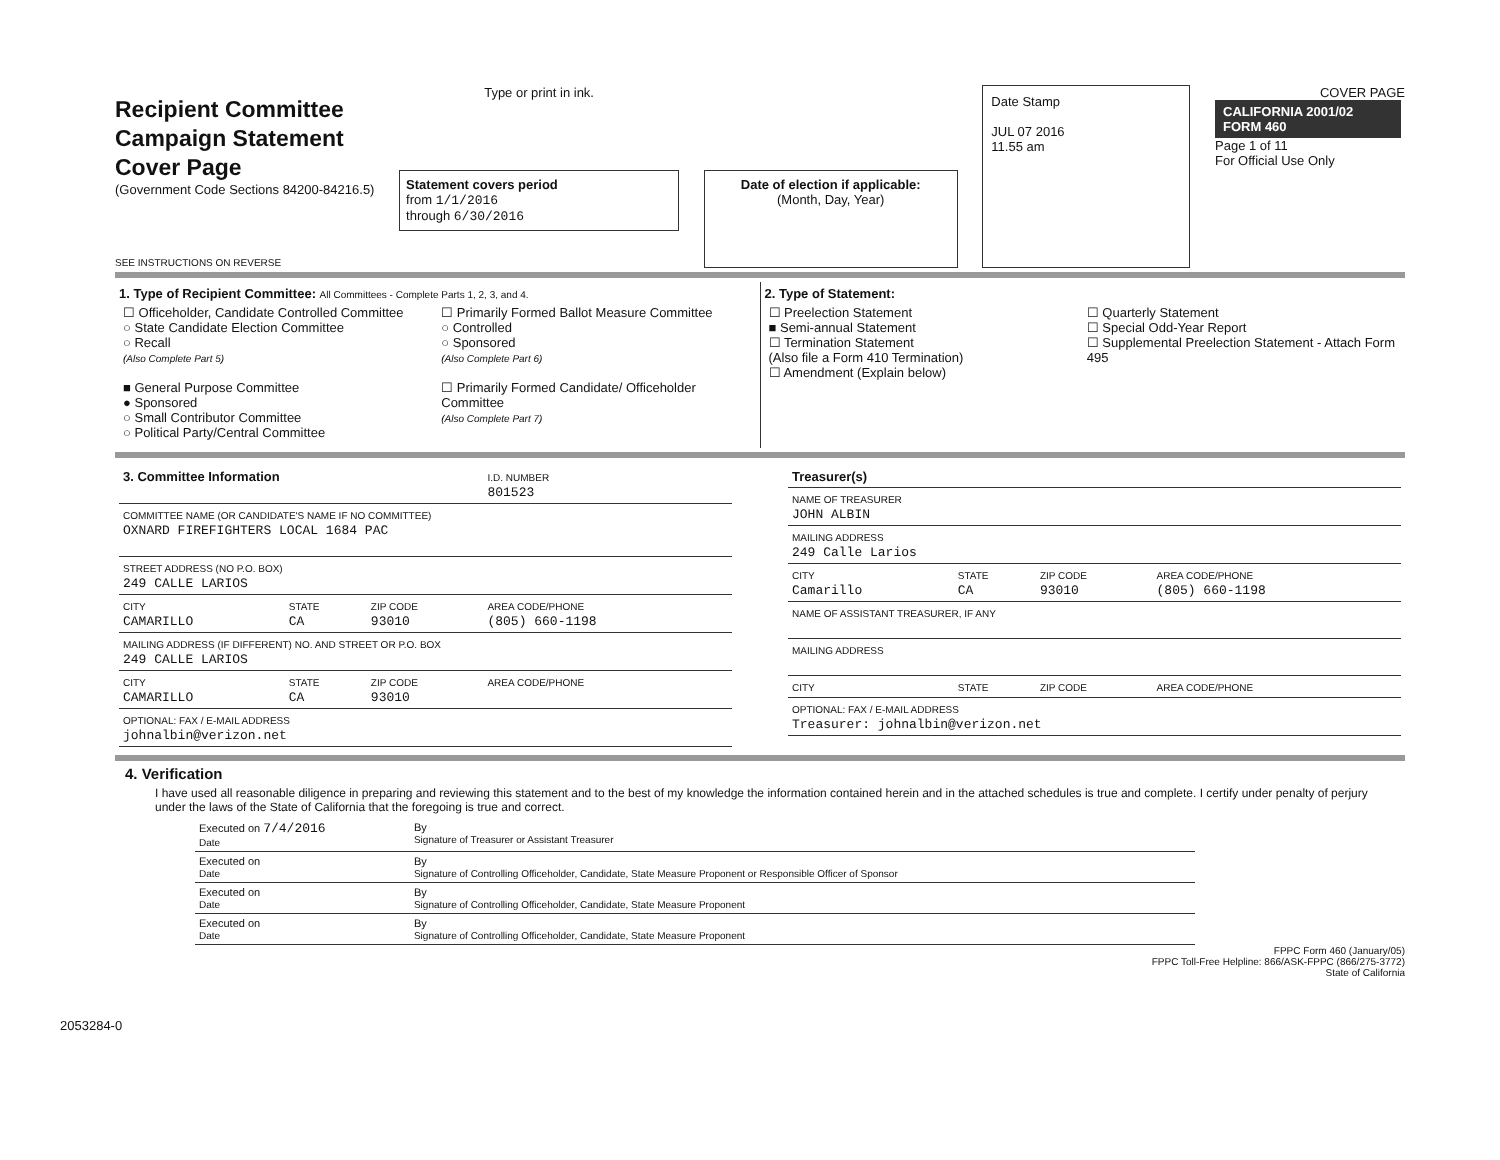Recipient Committee
Campaign Statement
Cover Page
(Government Code Sections 84200-84216.5)
SEE INSTRUCTIONS ON REVERSE
Type or print in ink.
Statement covers period
from 1/1/2016
through 6/30/2016
Date of election if applicable:
(Month, Day, Year)
Date Stamp
JUL 07 2016
11.55 am
COVER PAGE
CALIFORNIA 2001/02 FORM 460
Page 1 of 11
For Official Use Only
1. Type of Recipient Committee: All Committees - Complete Parts 1, 2, 3, and 4.
☐ Officeholder, Candidate Controlled Committee
○ State Candidate Election Committee
○ Recall
(Also Complete Part 5)
■ General Purpose Committee
● Sponsored
○ Small Contributor Committee
○ Political Party/Central Committee
☐ Primarily Formed Ballot Measure Committee
○ Controlled
○ Sponsored
(Also Complete Part 6)
☐ Primarily Formed Candidate/ Officeholder Committee
(Also Complete Part 7)
2. Type of Statement:
☐ Preelection Statement
■ Semi-annual Statement
☐ Termination Statement
(Also file a Form 410 Termination)
☐ Amendment (Explain below)
☐ Quarterly Statement
☐ Special Odd-Year Report
☐ Supplemental Preelection Statement - Attach Form 495
| 3. Committee Information | | | I.D. NUMBER 801523 |
| COMMITTEE NAME (OR CANDIDATE'S NAME IF NO COMMITTEE) OXNARD FIREFIGHTERS LOCAL 1684 PAC | | | |
| STREET ADDRESS (NO P.O. BOX) 249 CALLE LARIOS | | | |
| CITY CAMARILLO | STATE CA | ZIP CODE 93010 | AREA CODE/PHONE (805) 660-1198 |
| MAILING ADDRESS (IF DIFFERENT) NO. AND STREET OR P.O. BOX 249 CALLE LARIOS | | | |
| CITY CAMARILLO | STATE CA | ZIP CODE 93010 | AREA CODE/PHONE |
| OPTIONAL: FAX / E-MAIL ADDRESS johnalbin@verizon.net | | | |
| Treasurer(s) | | | |
| NAME OF TREASURER JOHN ALBIN | | | |
| MAILING ADDRESS 249 Calle Larios | | | |
| CITY Camarillo | STATE CA | ZIP CODE 93010 | AREA CODE/PHONE (805) 660-1198 |
| NAME OF ASSISTANT TREASURER, IF ANY | | | |
| MAILING ADDRESS | | | |
| CITY | STATE | ZIP CODE | AREA CODE/PHONE |
| OPTIONAL: FAX / E-MAIL ADDRESS Treasurer: johnalbin@verizon.net | | | |
4. Verification
I have used all reasonable diligence in preparing and reviewing this statement and to the best of my knowledge the information contained herein and in the attached schedules is true and complete. I certify under penalty of perjury under the laws of the State of California that the foregoing is true and correct.
| Executed on 7/4/2016 Date | By Signature of Treasurer or Assistant Treasurer |
| Executed on Date | By Signature of Controlling Officeholder, Candidate, State Measure Proponent or Responsible Officer of Sponsor |
| Executed on Date | By Signature of Controlling Officeholder, Candidate, State Measure Proponent |
| Executed on Date | By Signature of Controlling Officeholder, Candidate, State Measure Proponent |
FPPC Form 460 (January/05)
FPPC Toll-Free Helpline: 866/ASK-FPPC (866/275-3772)
State of California
2053284-0